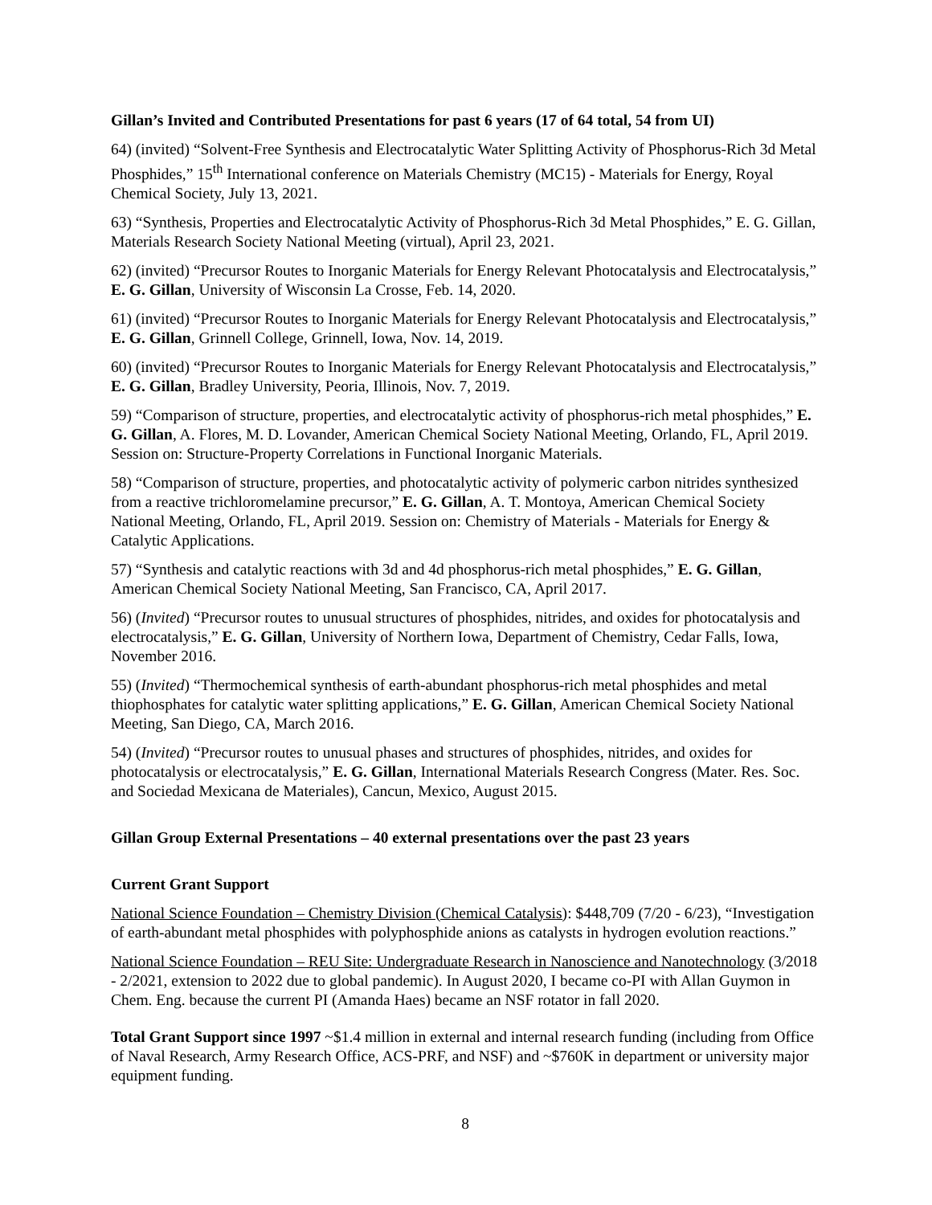Gillan’s Invited and Contributed Presentations for past 6 years (17 of 64 total, 54 from UI)
64) (invited) “Solvent-Free Synthesis and Electrocatalytic Water Splitting Activity of Phosphorus-Rich 3d Metal Phosphides,” 15<sup>th</sup> International conference on Materials Chemistry (MC15) - Materials for Energy, Royal Chemical Society, July 13, 2021.
63) “Synthesis, Properties and Electrocatalytic Activity of Phosphorus-Rich 3d Metal Phosphides,” E. G. Gillan, Materials Research Society National Meeting (virtual), April 23, 2021.
62) (invited) “Precursor Routes to Inorganic Materials for Energy Relevant Photocatalysis and Electrocatalysis,” E. G. Gillan, University of Wisconsin La Crosse, Feb. 14, 2020.
61) (invited) “Precursor Routes to Inorganic Materials for Energy Relevant Photocatalysis and Electrocatalysis,” E. G. Gillan, Grinnell College, Grinnell, Iowa, Nov. 14, 2019.
60) (invited) “Precursor Routes to Inorganic Materials for Energy Relevant Photocatalysis and Electrocatalysis,” E. G. Gillan, Bradley University, Peoria, Illinois, Nov. 7, 2019.
59) “Comparison of structure, properties, and electrocatalytic activity of phosphorus-rich metal phosphides,” E. G. Gillan, A. Flores, M. D. Lovander, American Chemical Society National Meeting, Orlando, FL, April 2019. Session on: Structure-Property Correlations in Functional Inorganic Materials.
58) “Comparison of structure, properties, and photocatalytic activity of polymeric carbon nitrides synthesized from a reactive trichloromelamine precursor,” E. G. Gillan, A. T. Montoya, American Chemical Society National Meeting, Orlando, FL, April 2019. Session on: Chemistry of Materials - Materials for Energy & Catalytic Applications.
57) “Synthesis and catalytic reactions with 3d and 4d phosphorus-rich metal phosphides,” E. G. Gillan, American Chemical Society National Meeting, San Francisco, CA, April 2017.
56) (Invited) “Precursor routes to unusual structures of phosphides, nitrides, and oxides for photocatalysis and electrocatalysis,” E. G. Gillan, University of Northern Iowa, Department of Chemistry, Cedar Falls, Iowa, November 2016.
55) (Invited) “Thermochemical synthesis of earth-abundant phosphorus-rich metal phosphides and metal thiophosphates for catalytic water splitting applications,” E. G. Gillan, American Chemical Society National Meeting, San Diego, CA, March 2016.
54) (Invited) “Precursor routes to unusual phases and structures of phosphides, nitrides, and oxides for photocatalysis or electrocatalysis,” E. G. Gillan, International Materials Research Congress (Mater. Res. Soc. and Sociedad Mexicana de Materiales), Cancun, Mexico, August 2015.
Gillan Group External Presentations – 40 external presentations over the past 23 years
Current Grant Support
National Science Foundation – Chemistry Division (Chemical Catalysis): $448,709 (7/20 - 6/23), “Investigation of earth-abundant metal phosphides with polyphosphide anions as catalysts in hydrogen evolution reactions.”
National Science Foundation – REU Site: Undergraduate Research in Nanoscience and Nanotechnology (3/2018 - 2/2021, extension to 2022 due to global pandemic). In August 2020, I became co-PI with Allan Guymon in Chem. Eng. because the current PI (Amanda Haes) became an NSF rotator in fall 2020.
Total Grant Support since 1997 ~$1.4 million in external and internal research funding (including from Office of Naval Research, Army Research Office, ACS-PRF, and NSF) and ~$760K in department or university major equipment funding.
8